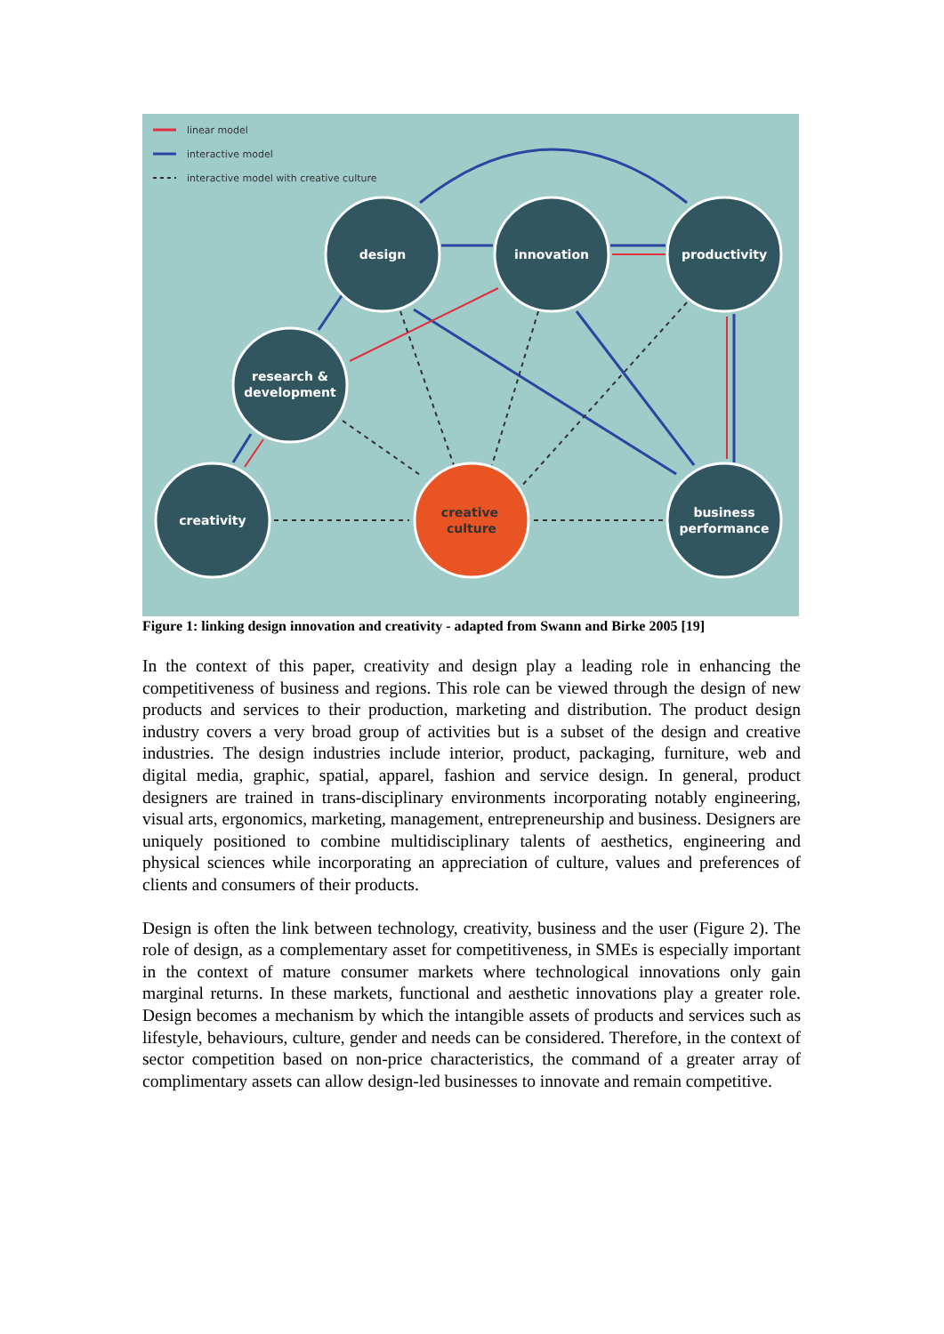linear model
interactive model
interactive model with creative culture
design
innovation
productivity
research &
development
creativity
business
performance
creative
culture
Figure 1: linking design innovation and creativity - adapted from Swann and Birke 2005 [19]
In the context of this paper, creativity and design play a leading role in enhancing the competitiveness of business and regions. This role can be viewed through the design of new products and services to their production, marketing and distribution. The product design industry covers a very broad group of activities but is a subset of the design and creative industries. The design industries include interior, product, packaging, furniture, web and digital media, graphic, spatial, apparel, fashion and service design. In general, product designers are trained in trans-disciplinary environments incorporating notably engineering, visual arts, ergonomics, marketing, management, entrepreneurship and business. Designers are uniquely positioned to combine multidisciplinary talents of aesthetics, engineering and physical sciences while incorporating an appreciation of culture, values and preferences of clients and consumers of their products.
Design is often the link between technology, creativity, business and the user (Figure 2). The role of design, as a complementary asset for competitiveness, in SMEs is especially important in the context of mature consumer markets where technological innovations only gain marginal returns. In these markets, functional and aesthetic innovations play a greater role. Design becomes a mechanism by which the intangible assets of products and services such as lifestyle, behaviours, culture, gender and needs can be considered. Therefore, in the context of sector competition based on non-price characteristics, the command of a greater array of complimentary assets can allow design-led businesses to innovate and remain competitive.